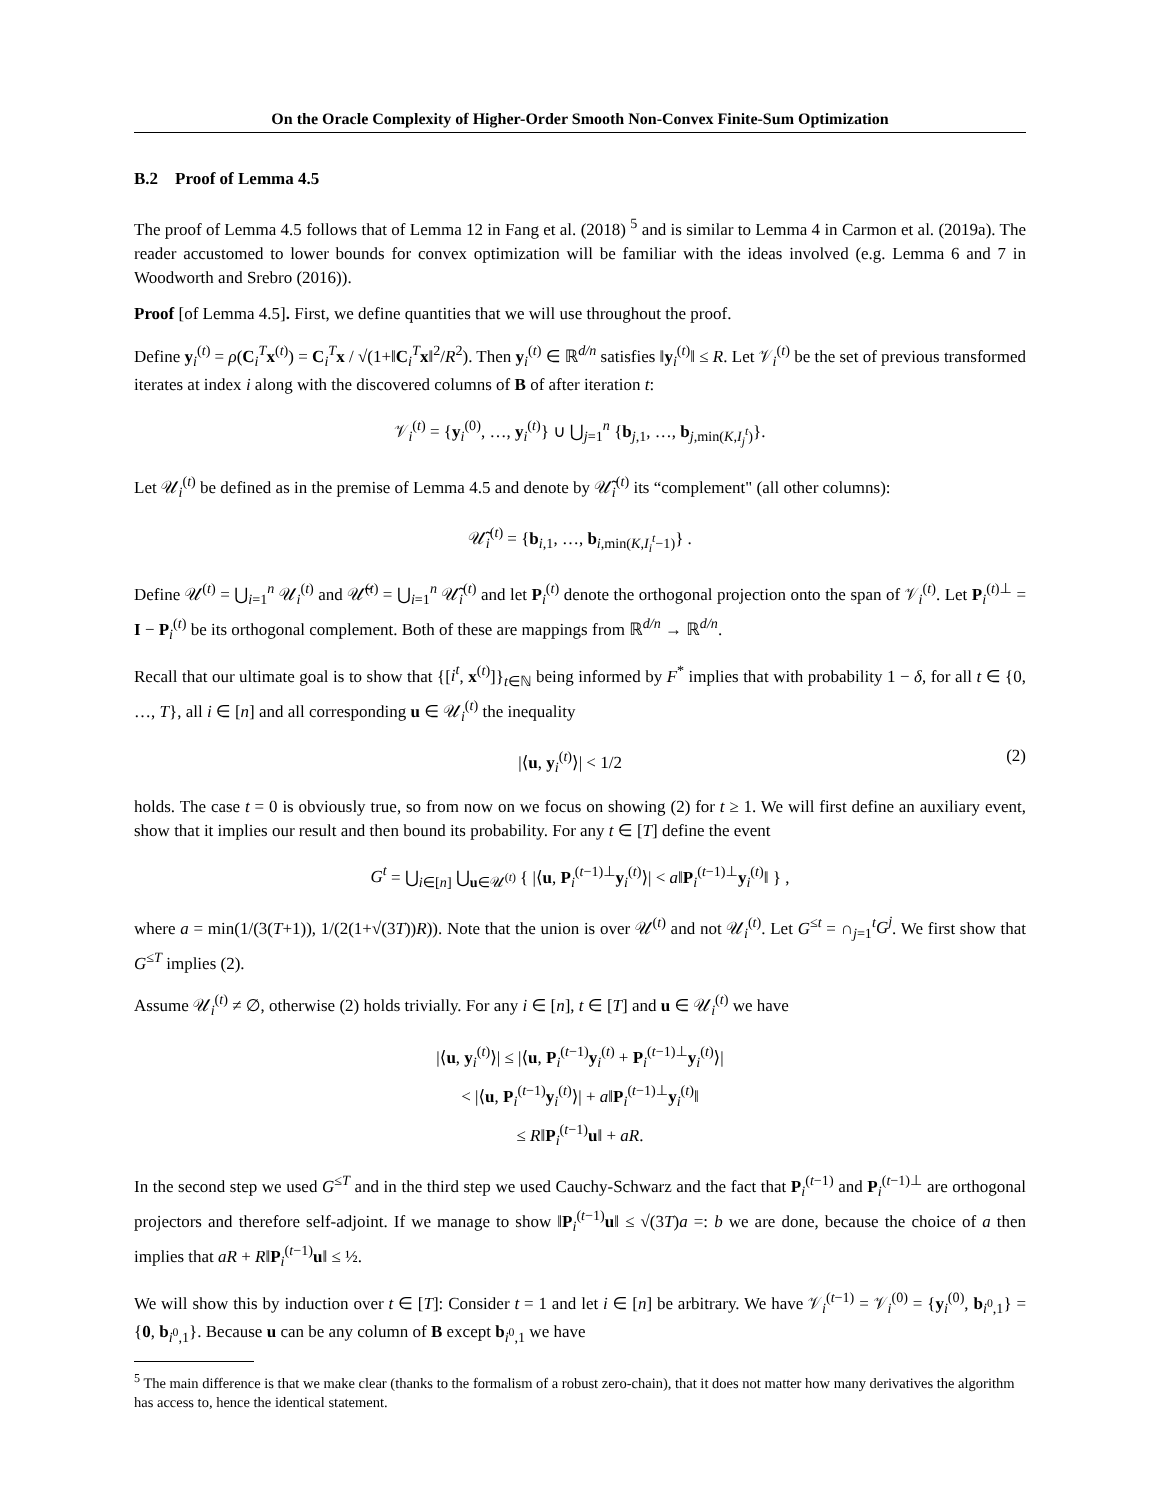On the Oracle Complexity of Higher-Order Smooth Non-Convex Finite-Sum Optimization
B.2 Proof of Lemma 4.5
The proof of Lemma 4.5 follows that of Lemma 12 in Fang et al. (2018) <sup>5</sup> and is similar to Lemma 4 in Carmon et al. (2019a). The reader accustomed to lower bounds for convex optimization will be familiar with the ideas involved (e.g. Lemma 6 and 7 in Woodworth and Srebro (2016)).
Proof [of Lemma 4.5]. First, we define quantities that we will use throughout the proof.
Define y<sub>i</sub><sup>(t)</sup> = ρ(C<sub>i</sub><sup>T</sup>x<sup>(t)</sup>) = C<sub>i</sub><sup>T</sup>x / √(1+‖C<sub>i</sub><sup>T</sup>x‖<sup>2</sup>/R<sup>2</sup>). Then y<sub>i</sub><sup>(t)</sup> ∈ ℝ<sup>d/n</sup> satisfies ‖y<sub>i</sub><sup>(t)</sup>‖ ≤ R. Let 𝒱<sub>i</sub><sup>(t)</sup> be the set of previous transformed iterates at index i along with the discovered columns of B of after iteration t:
𝒱<sub>i</sub><sup>(t)</sup> = {y<sub>i</sub><sup>(0)</sup>, …, y<sub>i</sub><sup>(t)</sup>} ∪ ⋃<sub>j=1</sub><sup>n</sup> {b<sub>j,1</sub>, …, b<sub>j,min(K,I<sub>j</sub><sup>t</sup>)</sub>}.
Let 𝒰<sub>i</sub><sup>(t)</sup> be defined as in the premise of Lemma 4.5 and denote by 𝒰̃<sub>i</sub><sup>(t)</sup> its “complement" (all other columns):
𝒰̃<sub>i</sub><sup>(t)</sup> = {b<sub>i,1</sub>, …, b<sub>i,min(K,I<sub>i</sub><sup>t</sup>−1)</sub>} .
Define 𝒰<sup>(t)</sup> = ⋃<sub>i=1</sub><sup>n</sup> 𝒰<sub>i</sub><sup>(t)</sup> and 𝒰̃<sup>(t)</sup> = ⋃<sub>i=1</sub><sup>n</sup> 𝒰̃<sub>i</sub><sup>(t)</sup> and let P<sub>i</sub><sup>(t)</sup> denote the orthogonal projection onto the span of 𝒱<sub>i</sub><sup>(t)</sup>. Let P<sub>i</sub><sup>(t)⊥</sup> = I − P<sub>i</sub><sup>(t)</sup> be its orthogonal complement. Both of these are mappings from ℝ<sup>d/n</sup> → ℝ<sup>d/n</sup>.
Recall that our ultimate goal is to show that {[i<sup>t</sup>, x<sup>(t)</sup>]}<sub>t∈ℕ</sub> being informed by F<sup>*</sup> implies that with probability 1 − δ, for all t ∈ {0, …, T}, all i ∈ [n] and all corresponding u ∈ 𝒰<sub>i</sub><sup>(t)</sup> the inequality
(2) |⟨u, y<sub>i</sub><sup>(t)</sup>⟩| < 1/2
holds. The case t = 0 is obviously true, so from now on we focus on showing (2) for t ≥ 1. We will first define an auxiliary event, show that it implies our result and then bound its probability. For any t ∈ [T] define the event
G<sup>t</sup> = ⋃<sub>i∈[n]</sub> ⋃<sub>u∈𝒰<sup>(t)</sup></sub> { |⟨u, P<sub>i</sub><sup>(t−1)⊥</sup>y<sub>i</sub><sup>(t)</sup>⟩| < a‖P<sub>i</sub><sup>(t−1)⊥</sup>y<sub>i</sub><sup>(t)</sup>‖ } ,
where a = min(1/(3(T+1)), 1/(2(1+√(3T))R)). Note that the union is over 𝒰<sup>(t)</sup> and not 𝒰<sub>i</sub><sup>(t)</sup>. Let G<sup>≤t</sup> = ∩<sub>j=1</sub><sup>t</sup>G<sup>j</sup>. We first show that G<sup>≤T</sup> implies (2).
Assume 𝒰<sub>i</sub><sup>(t)</sup> ≠ ∅, otherwise (2) holds trivially. For any i ∈ [n], t ∈ [T] and u ∈ 𝒰<sub>i</sub><sup>(t)</sup> we have
|⟨u, y<sub>i</sub><sup>(t)</sup>⟩| ≤ |⟨u, P<sub>i</sub><sup>(t−1)</sup>y<sub>i</sub><sup>(t)</sup> + P<sub>i</sub><sup>(t−1)⊥</sup>y<sub>i</sub><sup>(t)</sup>⟩|
< |⟨u, P<sub>i</sub><sup>(t−1)</sup>y<sub>i</sub><sup>(t)</sup>⟩| + a‖P<sub>i</sub><sup>(t−1)⊥</sup>y<sub>i</sub><sup>(t)</sup>‖
≤ R‖P<sub>i</sub><sup>(t−1)</sup>u‖ + aR.
In the second step we used G<sup>≤T</sup> and in the third step we used Cauchy-Schwarz and the fact that P<sub>i</sub><sup>(t−1)</sup> and P<sub>i</sub><sup>(t−1)⊥</sup> are orthogonal projectors and therefore self-adjoint. If we manage to show ‖P<sub>i</sub><sup>(t−1)</sup>u‖ ≤ √(3T)a =: b we are done, because the choice of a then implies that aR + R‖P<sub>i</sub><sup>(t−1)</sup>u‖ ≤ ½.
We will show this by induction over t ∈ [T]: Consider t = 1 and let i ∈ [n] be arbitrary. We have 𝒱<sub>i</sub><sup>(t−1)</sup> = 𝒱<sub>i</sub><sup>(0)</sup> = {y<sub>i</sub><sup>(0)</sup>, b<sub>i<sup>0</sup>,1</sub>} = {0, b<sub>i<sup>0</sup>,1</sub>}. Because u can be any column of B except b<sub>i<sup>0</sup>,1</sub> we have
<sup>5</sup> The main difference is that we make clear (thanks to the formalism of a robust zero-chain), that it does not matter how many derivatives the algorithm has access to, hence the identical statement.